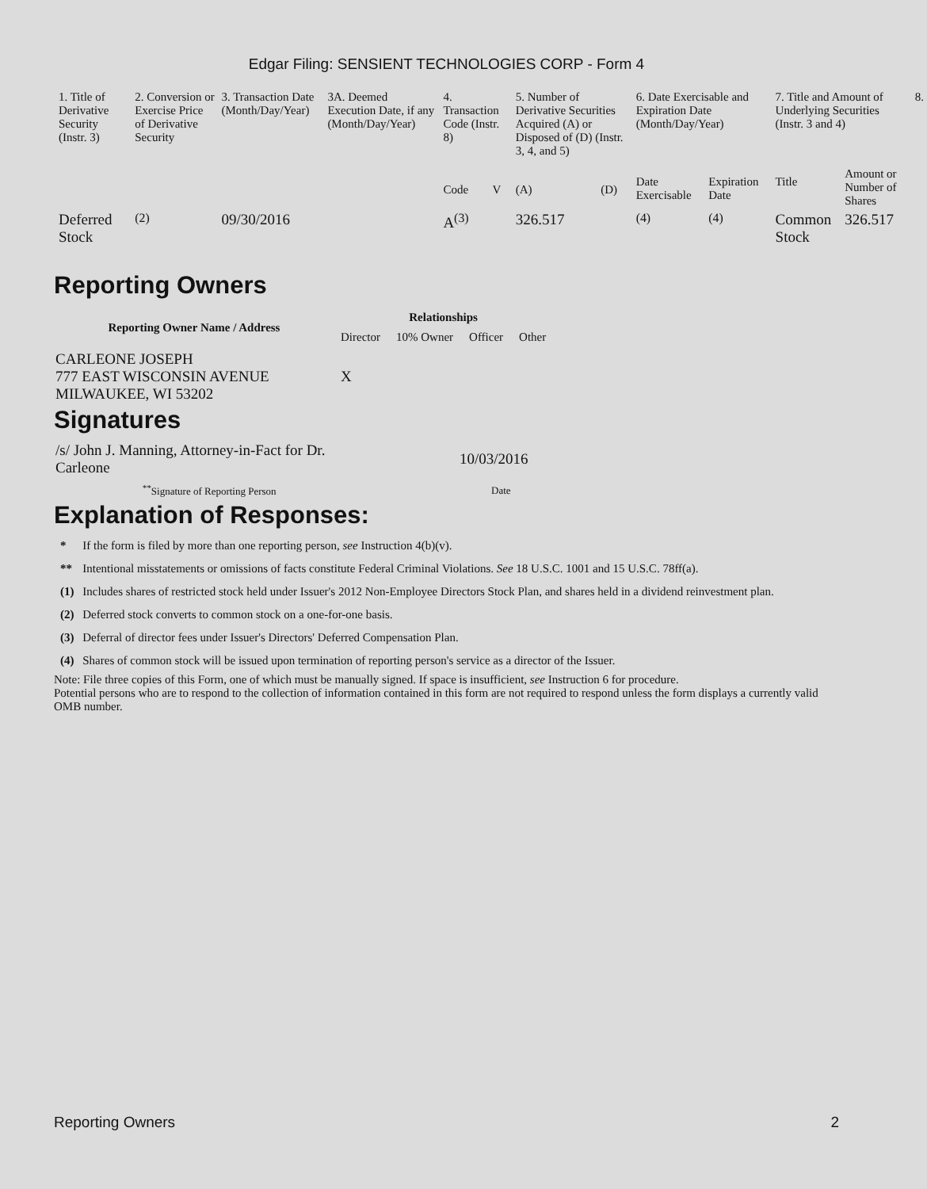Edgar Filing: SENSIENT TECHNOLOGIES CORP - Form 4
| 1. Title of Derivative Security (Instr. 3) | 2. Conversion or Exercise Price of Derivative Security | 3. Transaction Date (Month/Day/Year) | 3A. Deemed Execution Date, if any (Month/Day/Year) | 4. Transaction Code (Instr. 8) | | 5. Number of Derivative Securities Acquired (A) or Disposed of (D) (Instr. 3, 4, and 5) | | 6. Date Exercisable and Expiration Date (Month/Day/Year) | | 7. Title and Amount of Underlying Securities (Instr. 3 and 4) | | 8. |
| --- | --- | --- | --- | --- | --- | --- | --- | --- | --- | --- | --- | --- |
| | | | | Code | V | (A) | (D) | Date Exercisable | Expiration Date | Title | Amount or Number of Shares | |
| Deferred Stock | <sup>(2)</sup> | 09/30/2016 | | A<sup>(3)</sup> | | 326.517 | | <sup>(4)</sup> | <sup>(4)</sup> | Common Stock | 326.517 | |
Reporting Owners
| Reporting Owner Name / Address | Relationships | | | |
| --- | --- | --- | --- | --- |
| | Director | 10% Owner | Officer | Other |
| CARLEONE JOSEPH 777 EAST WISCONSIN AVENUE MILWAUKEE, WI 53202 | X | | | |
Signatures
| /s/ John J. Manning, Attorney-in-Fact for Dr. Carleone | 10/03/2016 |
| <sup>**</sup> Signature of Reporting Person | Date |
Explanation of Responses:
| * | If the form is filed by more than one reporting person, see Instruction 4(b)(v). |
| ** | Intentional misstatements or omissions of facts constitute Federal Criminal Violations. See 18 U.S.C. 1001 and 15 U.S.C. 78ff(a). |
| (1) | Includes shares of restricted stock held under Issuer's 2012 Non-Employee Directors Stock Plan, and shares held in a dividend reinvestment plan. |
| (2) | Deferred stock converts to common stock on a one-for-one basis. |
| (3) | Deferral of director fees under Issuer's Directors' Deferred Compensation Plan. |
| (4) | Shares of common stock will be issued upon termination of reporting person's service as a director of the Issuer. |
Note: File three copies of this Form, one of which must be manually signed. If space is insufficient, see Instruction 6 for procedure.
Potential persons who are to respond to the collection of information contained in this form are not required to respond unless the form displays a currently valid OMB number.
Reporting Owners 2